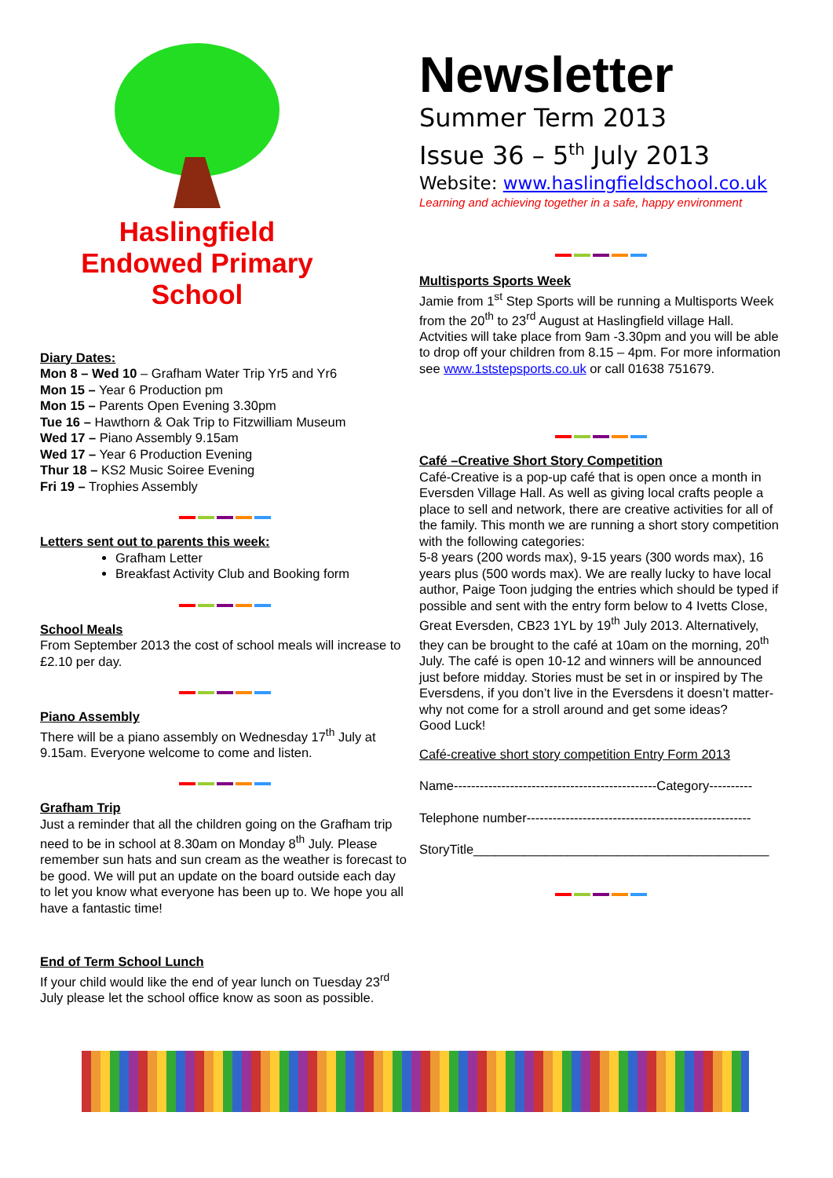Haslingfield
Endowed Primary
School
Diary Dates:
Mon 8 – Wed 10 – Grafham Water Trip Yr5 and Yr6
Mon 15 – Year 6 Production pm
Mon 15 – Parents Open Evening 3.30pm
Tue 16 – Hawthorn & Oak Trip to Fitzwilliam Museum
Wed 17 – Piano Assembly 9.15am
Wed 17 – Year 6 Production Evening
Thur 18 – KS2 Music Soiree Evening
Fri 19 – Trophies Assembly
Letters sent out to parents this week:
Grafham Letter
Breakfast Activity Club and Booking form
School Meals
From September 2013 the cost of school meals will increase to £2.10 per day.
Piano Assembly
There will be a piano assembly on Wednesday 17<sup>th</sup> July at 9.15am. Everyone welcome to come and listen.
Grafham Trip
Just a reminder that all the children going on the Grafham trip need to be in school at 8.30am on Monday 8<sup>th</sup> July. Please remember sun hats and sun cream as the weather is forecast to be good. We will put an update on the board outside each day to let you know what everyone has been up to. We hope you all have a fantastic time!
End of Term School Lunch
If your child would like the end of year lunch on Tuesday 23<sup>rd</sup> July please let the school office know as soon as possible.
Newsletter
Summer Term 2013
Issue 36 – 5<sup>th</sup> July 2013
Website: www.haslingfieldschool.co.uk
Learning and achieving together in a safe, happy environment
Multisports Sports Week
Jamie from 1<sup>st</sup> Step Sports will be running a Multisports Week from the 20<sup>th</sup> to 23<sup>rd</sup> August at Haslingfield village Hall. Actvities will take place from 9am -3.30pm and you will be able to drop off your children from 8.15 – 4pm. For more information see www.1ststepsports.co.uk or call 01638 751679.
Café –Creative Short Story Competition
Café-Creative is a pop-up café that is open once a month in Eversden Village Hall. As well as giving local crafts people a place to sell and network, there are creative activities for all of the family. This month we are running a short story competition with the following categories:
5-8 years (200 words max), 9-15 years (300 words max), 16 years plus (500 words max). We are really lucky to have local author, Paige Toon judging the entries which should be typed if possible and sent with the entry form below to 4 Ivetts Close, Great Eversden, CB23 1YL by 19<sup>th</sup> July 2013. Alternatively, they can be brought to the café at 10am on the morning, 20<sup>th</sup> July. The café is open 10-12 and winners will be announced just before midday. Stories must be set in or inspired by The Eversdens, if you don’t live in the Eversdens it doesn’t matter- why not come for a stroll around and get some ideas?
Good Luck!
Café-creative short story competition Entry Form 2013
Name-----------------------------------------------Category----------
Telephone number----------------------------------------------------
StoryTitle_________________________________________